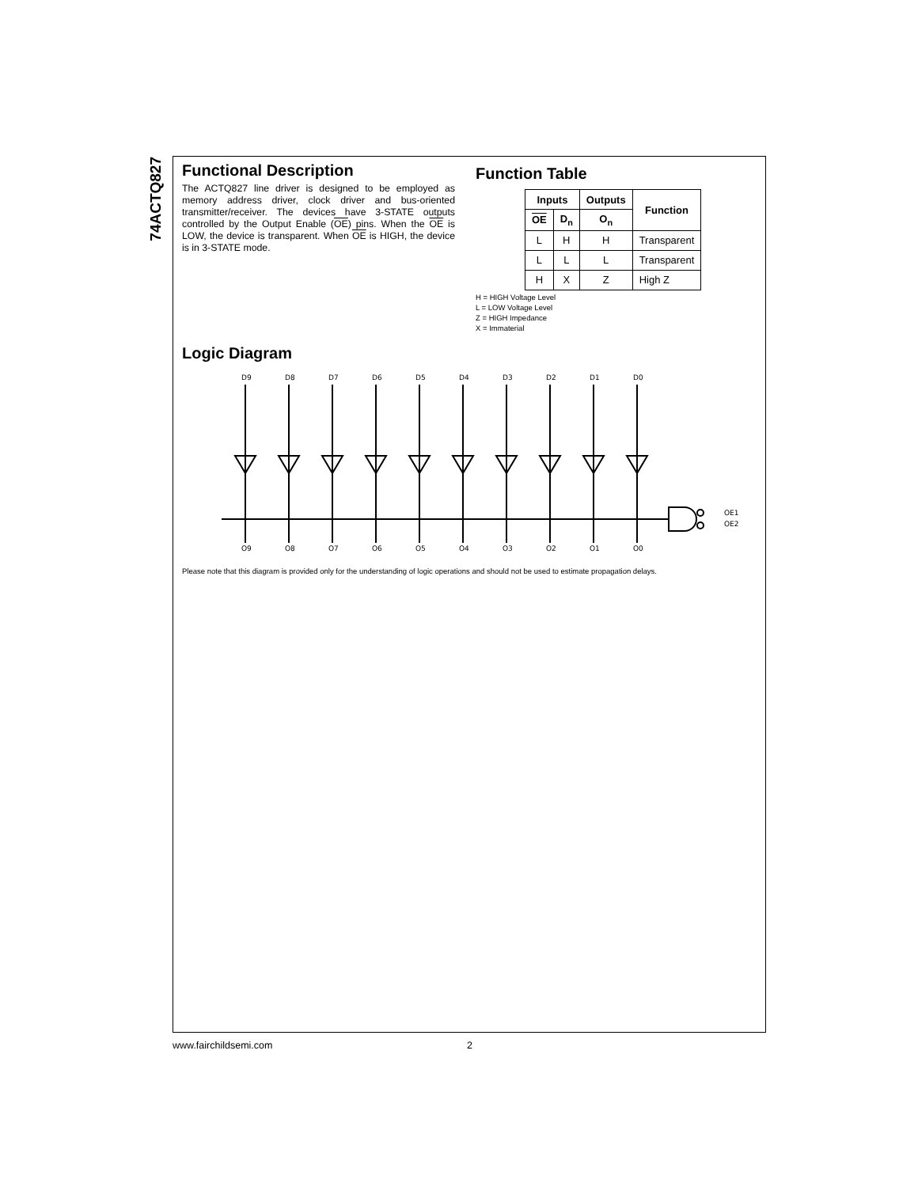74ACTQ827
Functional Description
The ACTQ827 line driver is designed to be employed as memory address driver, clock driver and bus-oriented transmitter/receiver. The devices have 3-STATE outputs controlled by the Output Enable (OE) pins. When the OE is LOW, the device is transparent. When OE is HIGH, the device is in 3-STATE mode.
Function Table
| Inputs | | Outputs | Function |
| --- | --- | --- | --- |
| OE | D<sub>n</sub> | O<sub>n</sub> | |
| L | H | H | Transparent |
| L | L | L | Transparent |
| H | X | Z | High Z |
H = HIGH Voltage Level
L = LOW Voltage Level
Z = HIGH Impedance
X = Immaterial
Logic Diagram
D9
D8
D7
D6
D5
D4
D3
D2
D1
D0
O9
O8
O7
O6
O5
O4
O3
O2
O1
O0
OE1
OE2
Please note that this diagram is provided only for the understanding of logic operations and should not be used to estimate propagation delays.
www.fairchildsemi.com 2